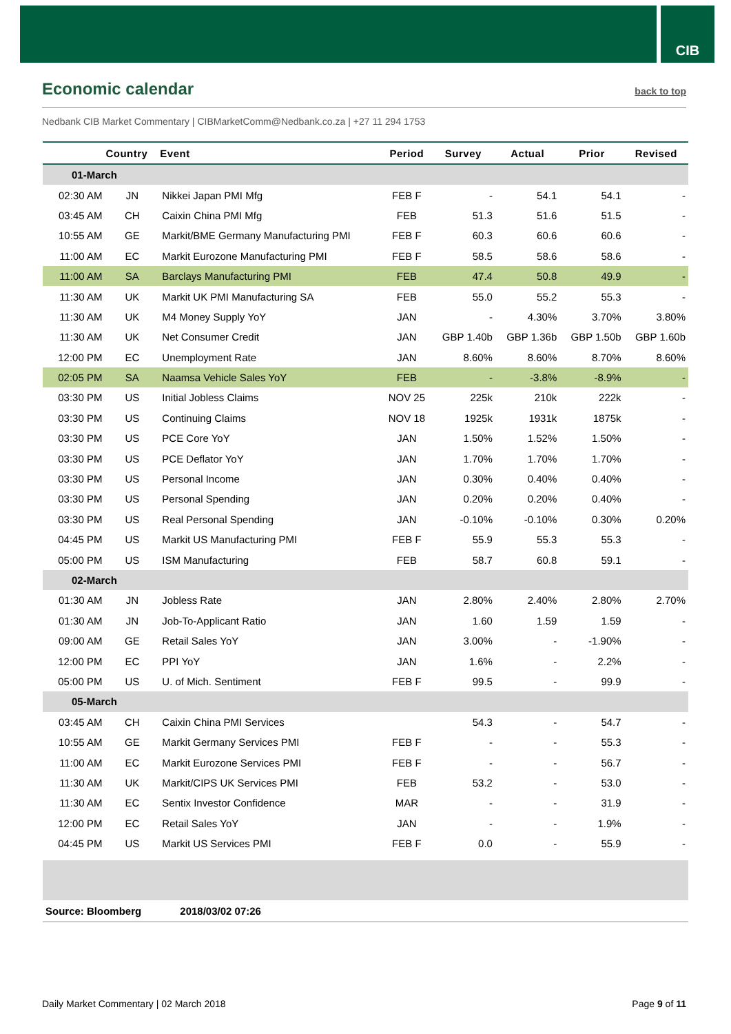CIB
Economic calendar
back to top
Nedbank CIB Market Commentary | CIBMarketComm@Nedbank.co.za | +27 11 294 1753
| | Country | Event | Period | Survey | Actual | Prior | Revised |
| --- | --- | --- | --- | --- | --- | --- | --- |
| 01-March | | | | | | | |
| 02:30 AM | JN | Nikkei Japan PMI Mfg | FEB F | - | 54.1 | 54.1 | - |
| 03:45 AM | CH | Caixin China PMI Mfg | FEB | 51.3 | 51.6 | 51.5 | - |
| 10:55 AM | GE | Markit/BME Germany Manufacturing PMI | FEB F | 60.3 | 60.6 | 60.6 | - |
| 11:00 AM | EC | Markit Eurozone Manufacturing PMI | FEB F | 58.5 | 58.6 | 58.6 | - |
| 11:00 AM | SA | Barclays Manufacturing PMI | FEB | 47.4 | 50.8 | 49.9 | - |
| 11:30 AM | UK | Markit UK PMI Manufacturing SA | FEB | 55.0 | 55.2 | 55.3 | - |
| 11:30 AM | UK | M4 Money Supply YoY | JAN | - | 4.30% | 3.70% | 3.80% |
| 11:30 AM | UK | Net Consumer Credit | JAN | GBP 1.40b | GBP 1.36b | GBP 1.50b | GBP 1.60b |
| 12:00 PM | EC | Unemployment Rate | JAN | 8.60% | 8.60% | 8.70% | 8.60% |
| 02:05 PM | SA | Naamsa Vehicle Sales YoY | FEB | - | -3.8% | -8.9% | - |
| 03:30 PM | US | Initial Jobless Claims | NOV 25 | 225k | 210k | 222k | - |
| 03:30 PM | US | Continuing Claims | NOV 18 | 1925k | 1931k | 1875k | - |
| 03:30 PM | US | PCE Core YoY | JAN | 1.50% | 1.52% | 1.50% | - |
| 03:30 PM | US | PCE Deflator YoY | JAN | 1.70% | 1.70% | 1.70% | - |
| 03:30 PM | US | Personal Income | JAN | 0.30% | 0.40% | 0.40% | - |
| 03:30 PM | US | Personal Spending | JAN | 0.20% | 0.20% | 0.40% | - |
| 03:30 PM | US | Real Personal Spending | JAN | -0.10% | -0.10% | 0.30% | 0.20% |
| 04:45 PM | US | Markit US Manufacturing PMI | FEB F | 55.9 | 55.3 | 55.3 | - |
| 05:00 PM | US | ISM Manufacturing | FEB | 58.7 | 60.8 | 59.1 | - |
| 02-March | | | | | | | |
| 01:30 AM | JN | Jobless Rate | JAN | 2.80% | 2.40% | 2.80% | 2.70% |
| 01:30 AM | JN | Job-To-Applicant Ratio | JAN | 1.60 | 1.59 | 1.59 | - |
| 09:00 AM | GE | Retail Sales YoY | JAN | 3.00% | - | -1.90% | - |
| 12:00 PM | EC | PPI YoY | JAN | 1.6% | - | 2.2% | - |
| 05:00 PM | US | U. of Mich. Sentiment | FEB F | 99.5 | - | 99.9 | - |
| 05-March | | | | | | | |
| 03:45 AM | CH | Caixin China PMI Services | | 54.3 | - | 54.7 | - |
| 10:55 AM | GE | Markit Germany Services PMI | FEB F | - | - | 55.3 | - |
| 11:00 AM | EC | Markit Eurozone Services PMI | FEB F | - | - | 56.7 | - |
| 11:30 AM | UK | Markit/CIPS UK Services PMI | FEB | 53.2 | - | 53.0 | - |
| 11:30 AM | EC | Sentix Investor Confidence | MAR | - | - | 31.9 | - |
| 12:00 PM | EC | Retail Sales YoY | JAN | - | - | 1.9% | - |
| 04:45 PM | US | Markit US Services PMI | FEB F | 0.0 | - | 55.9 | - |
| Source: Bloomberg | | 2018/03/02 07:26 | | | | | |
Daily Market Commentary | 02 March 2018 Page 9 of 11